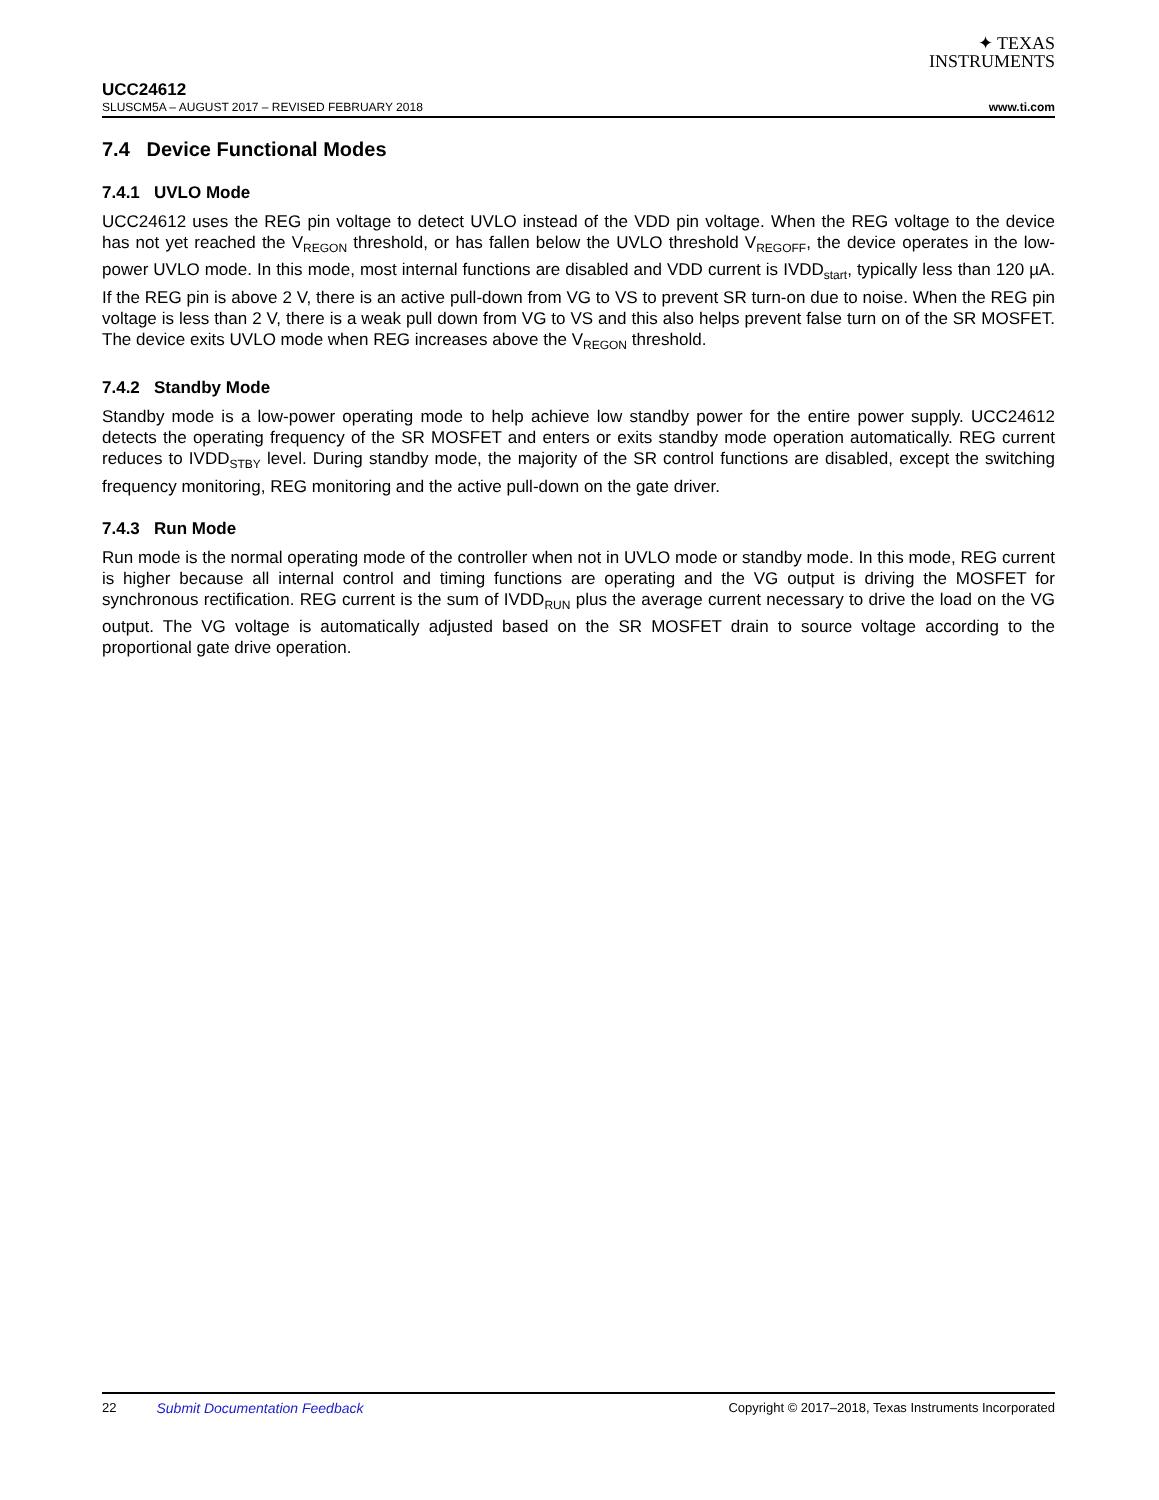✦ TEXAS
INSTRUMENTS
UCC24612
SLUSCM5A – AUGUST 2017 – REVISED FEBRUARY 2018 www.ti.com
7.4 Device Functional Modes
7.4.1 UVLO Mode
UCC24612 uses the REG pin voltage to detect UVLO instead of the VDD pin voltage. When the REG voltage to the device has not yet reached the V<sub>REGON</sub> threshold, or has fallen below the UVLO threshold V<sub>REGOFF</sub>, the device operates in the low-power UVLO mode. In this mode, most internal functions are disabled and VDD current is IVDD<sub>start</sub>, typically less than 120 µA. If the REG pin is above 2 V, there is an active pull-down from VG to VS to prevent SR turn-on due to noise. When the REG pin voltage is less than 2 V, there is a weak pull down from VG to VS and this also helps prevent false turn on of the SR MOSFET. The device exits UVLO mode when REG increases above the V<sub>REGON</sub> threshold.
7.4.2 Standby Mode
Standby mode is a low-power operating mode to help achieve low standby power for the entire power supply. UCC24612 detects the operating frequency of the SR MOSFET and enters or exits standby mode operation automatically. REG current reduces to IVDD<sub>STBY</sub> level. During standby mode, the majority of the SR control functions are disabled, except the switching frequency monitoring, REG monitoring and the active pull-down on the gate driver.
7.4.3 Run Mode
Run mode is the normal operating mode of the controller when not in UVLO mode or standby mode. In this mode, REG current is higher because all internal control and timing functions are operating and the VG output is driving the MOSFET for synchronous rectification. REG current is the sum of IVDD<sub>RUN</sub> plus the average current necessary to drive the load on the VG output. The VG voltage is automatically adjusted based on the SR MOSFET drain to source voltage according to the proportional gate drive operation.
22 Submit Documentation Feedback Copyright © 2017–2018, Texas Instruments Incorporated